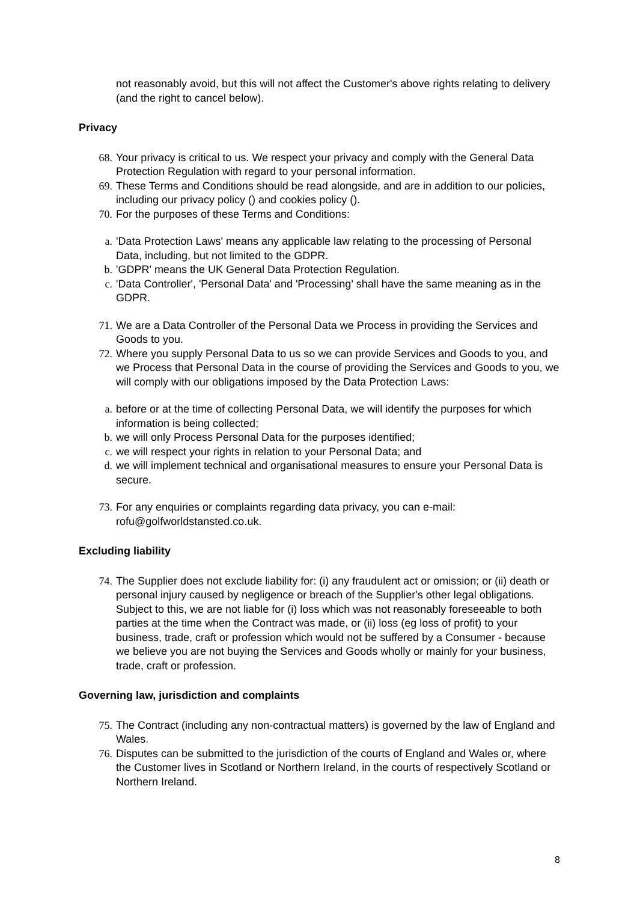not reasonably avoid, but this will not affect the Customer's above rights relating to delivery (and the right to cancel below).
Privacy
68. Your privacy is critical to us. We respect your privacy and comply with the General Data Protection Regulation with regard to your personal information.
69. These Terms and Conditions should be read alongside, and are in addition to our policies, including our privacy policy () and cookies policy ().
70. For the purposes of these Terms and Conditions:
a. 'Data Protection Laws' means any applicable law relating to the processing of Personal Data, including, but not limited to the GDPR.
b. 'GDPR' means the UK General Data Protection Regulation.
c. 'Data Controller', 'Personal Data' and 'Processing' shall have the same meaning as in the GDPR.
71. We are a Data Controller of the Personal Data we Process in providing the Services and Goods to you.
72. Where you supply Personal Data to us so we can provide Services and Goods to you, and we Process that Personal Data in the course of providing the Services and Goods to you, we will comply with our obligations imposed by the Data Protection Laws:
a. before or at the time of collecting Personal Data, we will identify the purposes for which information is being collected;
b. we will only Process Personal Data for the purposes identified;
c. we will respect your rights in relation to your Personal Data; and
d. we will implement technical and organisational measures to ensure your Personal Data is secure.
73. For any enquiries or complaints regarding data privacy, you can e-mail: rofu@golfworldstansted.co.uk.
Excluding liability
74. The Supplier does not exclude liability for: (i) any fraudulent act or omission; or (ii) death or personal injury caused by negligence or breach of the Supplier's other legal obligations. Subject to this, we are not liable for (i) loss which was not reasonably foreseeable to both parties at the time when the Contract was made, or (ii) loss (eg loss of profit) to your business, trade, craft or profession which would not be suffered by a Consumer - because we believe you are not buying the Services and Goods wholly or mainly for your business, trade, craft or profession.
Governing law, jurisdiction and complaints
75. The Contract (including any non-contractual matters) is governed by the law of England and Wales.
76. Disputes can be submitted to the jurisdiction of the courts of England and Wales or, where the Customer lives in Scotland or Northern Ireland, in the courts of respectively Scotland or Northern Ireland.
8